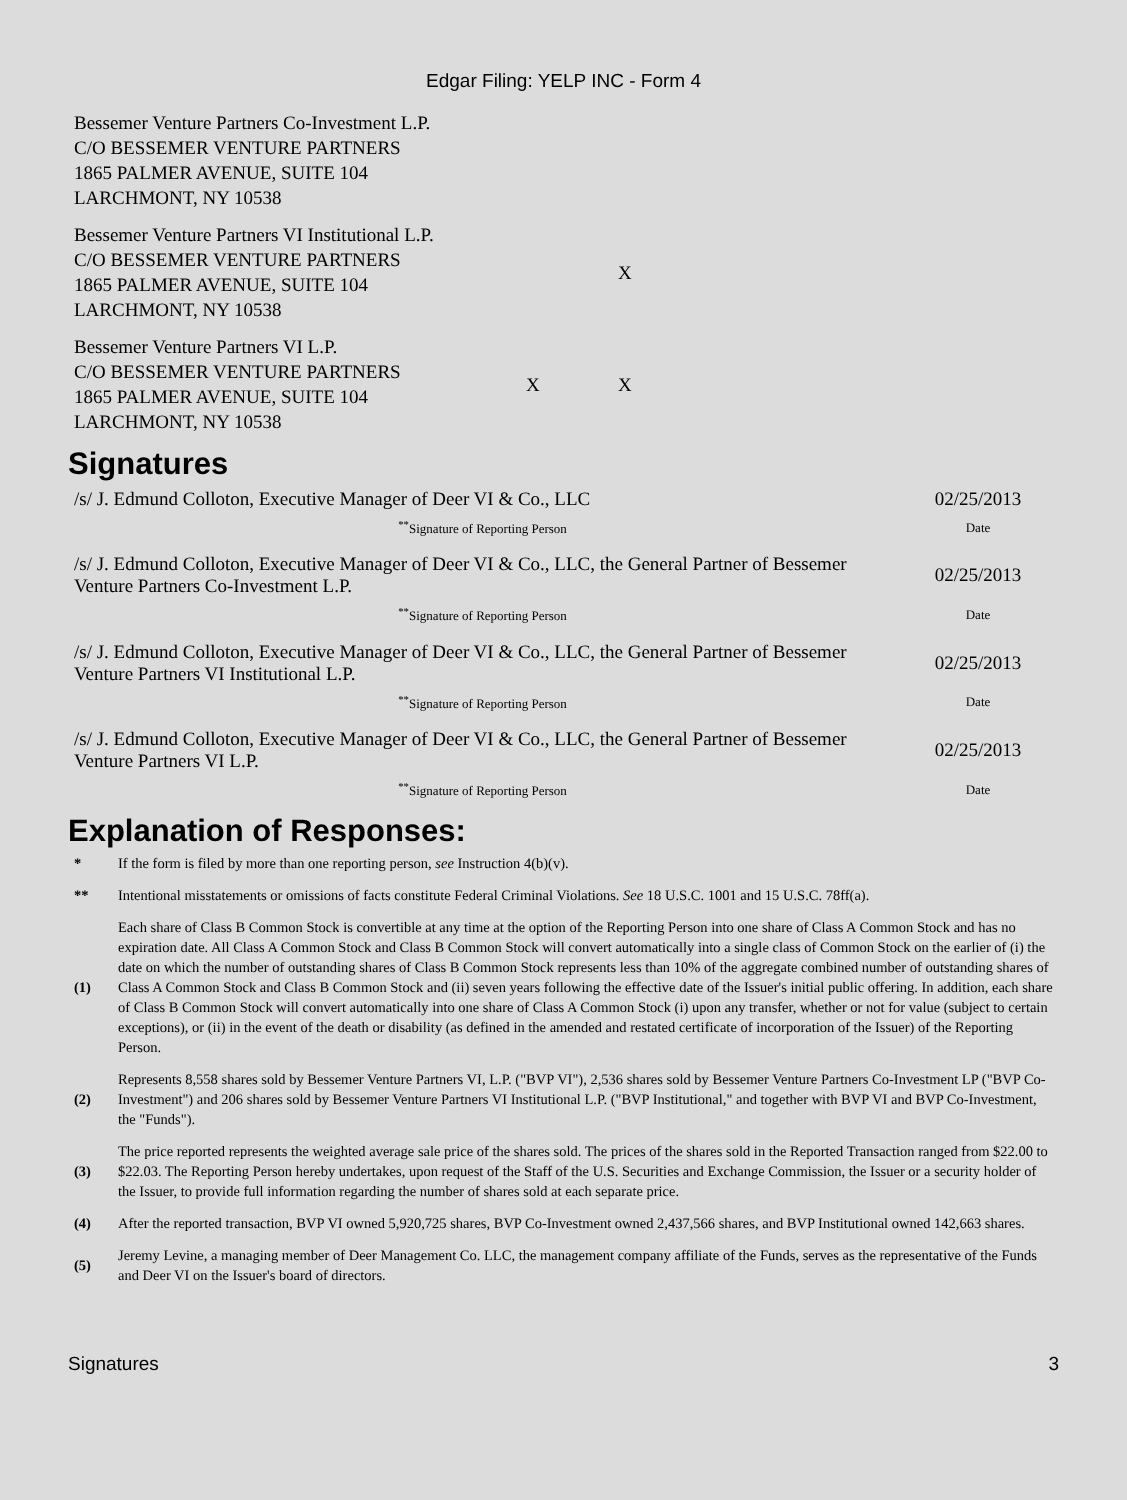Edgar Filing: YELP INC - Form 4
| Bessemer Venture Partners Co-Investment L.P. C/O BESSEMER VENTURE PARTNERS 1865 PALMER AVENUE, SUITE 104 LARCHMONT, NY 10538 | | | |
| Bessemer Venture Partners VI Institutional L.P. C/O BESSEMER VENTURE PARTNERS 1865 PALMER AVENUE, SUITE 104 LARCHMONT, NY 10538 | | X | |
| Bessemer Venture Partners VI L.P. C/O BESSEMER VENTURE PARTNERS 1865 PALMER AVENUE, SUITE 104 LARCHMONT, NY 10538 | X | X | |
Signatures
| /s/ J. Edmund Colloton, Executive Manager of Deer VI & Co., LLC | 02/25/2013 |
| <sup>**</sup> Signature of Reporting Person | Date |
| /s/ J. Edmund Colloton, Executive Manager of Deer VI & Co., LLC, the General Partner of Bessemer Venture Partners Co-Investment L.P. | 02/25/2013 |
| <sup>**</sup> Signature of Reporting Person | Date |
| /s/ J. Edmund Colloton, Executive Manager of Deer VI & Co., LLC, the General Partner of Bessemer Venture Partners VI Institutional L.P. | 02/25/2013 |
| <sup>**</sup> Signature of Reporting Person | Date |
| /s/ J. Edmund Colloton, Executive Manager of Deer VI & Co., LLC, the General Partner of Bessemer Venture Partners VI L.P. | 02/25/2013 |
| <sup>**</sup> Signature of Reporting Person | Date |
Explanation of Responses:
| * | If the form is filed by more than one reporting person, see Instruction 4(b)(v). |
| ** | Intentional misstatements or omissions of facts constitute Federal Criminal Violations. See 18 U.S.C. 1001 and 15 U.S.C. 78ff(a). |
| (1) | Each share of Class B Common Stock is convertible at any time at the option of the Reporting Person into one share of Class A Common Stock and has no expiration date. All Class A Common Stock and Class B Common Stock will convert automatically into a single class of Common Stock on the earlier of (i) the date on which the number of outstanding shares of Class B Common Stock represents less than 10% of the aggregate combined number of outstanding shares of Class A Common Stock and Class B Common Stock and (ii) seven years following the effective date of the Issuer's initial public offering. In addition, each share of Class B Common Stock will convert automatically into one share of Class A Common Stock (i) upon any transfer, whether or not for value (subject to certain exceptions), or (ii) in the event of the death or disability (as defined in the amended and restated certificate of incorporation of the Issuer) of the Reporting Person. |
| (2) | Represents 8,558 shares sold by Bessemer Venture Partners VI, L.P. ("BVP VI"), 2,536 shares sold by Bessemer Venture Partners Co-Investment LP ("BVP Co-Investment") and 206 shares sold by Bessemer Venture Partners VI Institutional L.P. ("BVP Institutional," and together with BVP VI and BVP Co-Investment, the "Funds"). |
| (3) | The price reported represents the weighted average sale price of the shares sold. The prices of the shares sold in the Reported Transaction ranged from $22.00 to $22.03. The Reporting Person hereby undertakes, upon request of the Staff of the U.S. Securities and Exchange Commission, the Issuer or a security holder of the Issuer, to provide full information regarding the number of shares sold at each separate price. |
| (4) | After the reported transaction, BVP VI owned 5,920,725 shares, BVP Co-Investment owned 2,437,566 shares, and BVP Institutional owned 142,663 shares. |
| (5) | Jeremy Levine, a managing member of Deer Management Co. LLC, the management company affiliate of the Funds, serves as the representative of the Funds and Deer VI on the Issuer's board of directors. |
Signatures 3